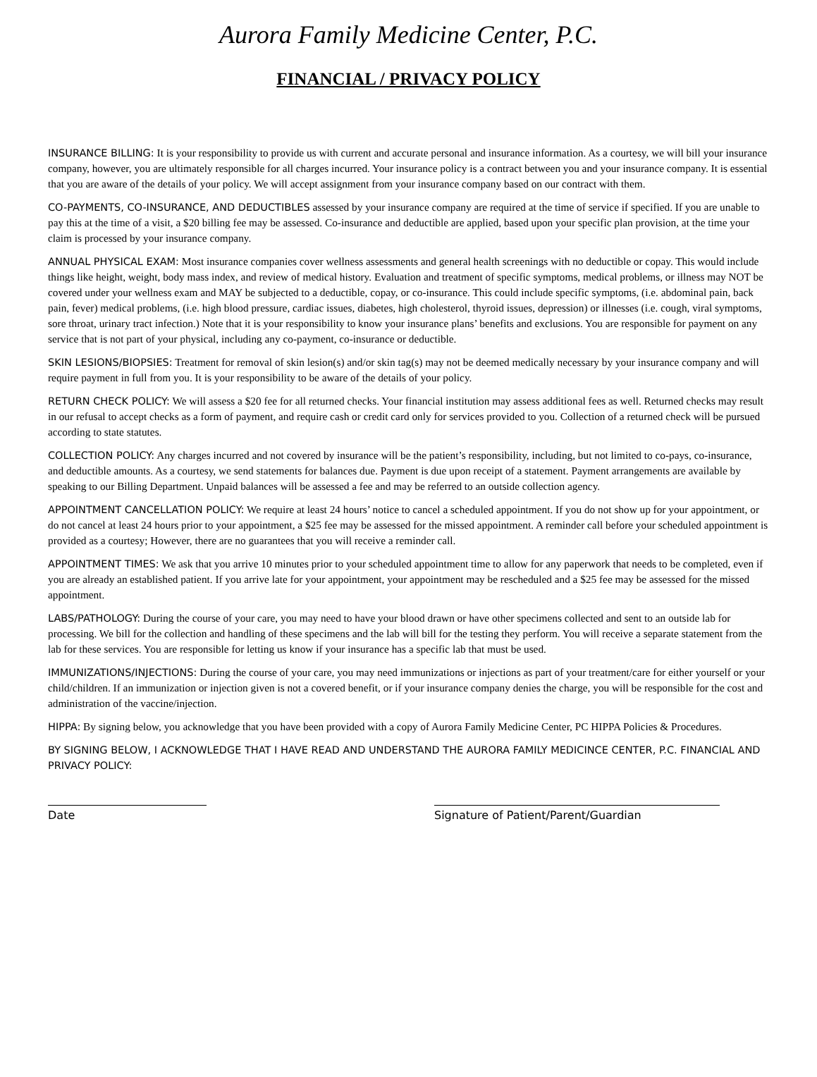Aurora Family Medicine Center, P.C.
FINANCIAL / PRIVACY POLICY
INSURANCE BILLING: It is your responsibility to provide us with current and accurate personal and insurance information. As a courtesy, we will bill your insurance company, however, you are ultimately responsible for all charges incurred. Your insurance policy is a contract between you and your insurance company. It is essential that you are aware of the details of your policy. We will accept assignment from your insurance company based on our contract with them.
CO-PAYMENTS, CO-INSURANCE, AND DEDUCTIBLES assessed by your insurance company are required at the time of service if specified. If you are unable to pay this at the time of a visit, a $20 billing fee may be assessed. Co-insurance and deductible are applied, based upon your specific plan provision, at the time your claim is processed by your insurance company.
ANNUAL PHYSICAL EXAM: Most insurance companies cover wellness assessments and general health screenings with no deductible or copay. This would include things like height, weight, body mass index, and review of medical history. Evaluation and treatment of specific symptoms, medical problems, or illness may NOT be covered under your wellness exam and MAY be subjected to a deductible, copay, or co-insurance. This could include specific symptoms, (i.e. abdominal pain, back pain, fever) medical problems, (i.e. high blood pressure, cardiac issues, diabetes, high cholesterol, thyroid issues, depression) or illnesses (i.e. cough, viral symptoms, sore throat, urinary tract infection.) Note that it is your responsibility to know your insurance plans’ benefits and exclusions. You are responsible for payment on any service that is not part of your physical, including any co-payment, co-insurance or deductible.
SKIN LESIONS/BIOPSIES: Treatment for removal of skin lesion(s) and/or skin tag(s) may not be deemed medically necessary by your insurance company and will require payment in full from you. It is your responsibility to be aware of the details of your policy.
RETURN CHECK POLICY: We will assess a $20 fee for all returned checks. Your financial institution may assess additional fees as well. Returned checks may result in our refusal to accept checks as a form of payment, and require cash or credit card only for services provided to you. Collection of a returned check will be pursued according to state statutes.
COLLECTION POLICY: Any charges incurred and not covered by insurance will be the patient’s responsibility, including, but not limited to co-pays, co-insurance, and deductible amounts. As a courtesy, we send statements for balances due. Payment is due upon receipt of a statement. Payment arrangements are available by speaking to our Billing Department. Unpaid balances will be assessed a fee and may be referred to an outside collection agency.
APPOINTMENT CANCELLATION POLICY: We require at least 24 hours’ notice to cancel a scheduled appointment. If you do not show up for your appointment, or do not cancel at least 24 hours prior to your appointment, a $25 fee may be assessed for the missed appointment. A reminder call before your scheduled appointment is provided as a courtesy; However, there are no guarantees that you will receive a reminder call.
APPOINTMENT TIMES: We ask that you arrive 10 minutes prior to your scheduled appointment time to allow for any paperwork that needs to be completed, even if you are already an established patient. If you arrive late for your appointment, your appointment may be rescheduled and a $25 fee may be assessed for the missed appointment.
LABS/PATHOLOGY: During the course of your care, you may need to have your blood drawn or have other specimens collected and sent to an outside lab for processing. We bill for the collection and handling of these specimens and the lab will bill for the testing they perform. You will receive a separate statement from the lab for these services. You are responsible for letting us know if your insurance has a specific lab that must be used.
IMMUNIZATIONS/INJECTIONS: During the course of your care, you may need immunizations or injections as part of your treatment/care for either yourself or your child/children. If an immunization or injection given is not a covered benefit, or if your insurance company denies the charge, you will be responsible for the cost and administration of the vaccine/injection.
HIPPA: By signing below, you acknowledge that you have been provided with a copy of Aurora Family Medicine Center, PC HIPPA Policies & Procedures.
BY SIGNING BELOW, I ACKNOWLEDGE THAT I HAVE READ AND UNDERSTAND THE AURORA FAMILY MEDICINCE CENTER, P.C. FINANCIAL AND PRIVACY POLICY:
Date Signature of Patient/Parent/Guardian